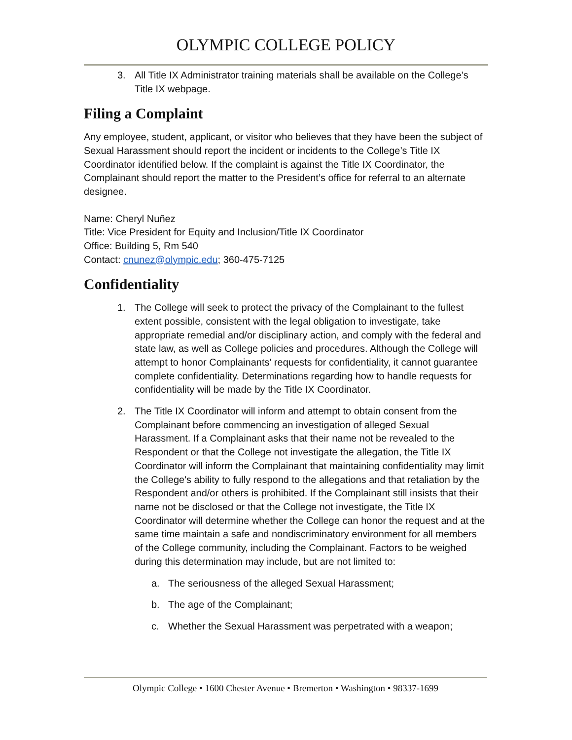OLYMPIC COLLEGE POLICY
3. All Title IX Administrator training materials shall be available on the College’s Title IX webpage.
Filing a Complaint
Any employee, student, applicant, or visitor who believes that they have been the subject of Sexual Harassment should report the incident or incidents to the College’s Title IX Coordinator identified below. If the complaint is against the Title IX Coordinator, the Complainant should report the matter to the President’s office for referral to an alternate designee.
Name: Cheryl Nuñez
Title: Vice President for Equity and Inclusion/Title IX Coordinator
Office: Building 5, Rm 540
Contact: cnunez@olympic.edu; 360-475-7125
Confidentiality
1. The College will seek to protect the privacy of the Complainant to the fullest extent possible, consistent with the legal obligation to investigate, take appropriate remedial and/or disciplinary action, and comply with the federal and state law, as well as College policies and procedures. Although the College will attempt to honor Complainants' requests for confidentiality, it cannot guarantee complete confidentiality. Determinations regarding how to handle requests for confidentiality will be made by the Title IX Coordinator.
2. The Title IX Coordinator will inform and attempt to obtain consent from the Complainant before commencing an investigation of alleged Sexual Harassment. If a Complainant asks that their name not be revealed to the Respondent or that the College not investigate the allegation, the Title IX Coordinator will inform the Complainant that maintaining confidentiality may limit the College's ability to fully respond to the allegations and that retaliation by the Respondent and/or others is prohibited. If the Complainant still insists that their name not be disclosed or that the College not investigate, the Title IX Coordinator will determine whether the College can honor the request and at the same time maintain a safe and nondiscriminatory environment for all members of the College community, including the Complainant. Factors to be weighed during this determination may include, but are not limited to:
a. The seriousness of the alleged Sexual Harassment;
b. The age of the Complainant;
c. Whether the Sexual Harassment was perpetrated with a weapon;
Olympic College • 1600 Chester Avenue • Bremerton • Washington • 98337-1699